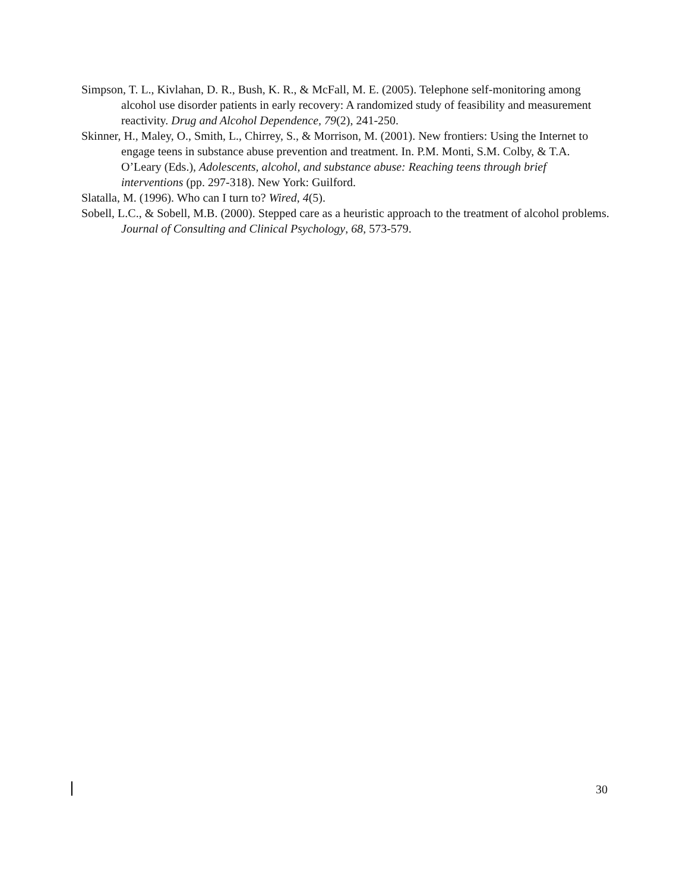Simpson, T. L., Kivlahan, D. R., Bush, K. R., & McFall, M. E. (2005). Telephone self-monitoring among alcohol use disorder patients in early recovery: A randomized study of feasibility and measurement reactivity. Drug and Alcohol Dependence, 79(2), 241-250.
Skinner, H., Maley, O., Smith, L., Chirrey, S., & Morrison, M. (2001). New frontiers: Using the Internet to engage teens in substance abuse prevention and treatment. In. P.M. Monti, S.M. Colby, & T.A. O’Leary (Eds.), Adolescents, alcohol, and substance abuse: Reaching teens through brief interventions (pp. 297-318). New York: Guilford.
Slatalla, M. (1996). Who can I turn to? Wired, 4(5).
Sobell, L.C., & Sobell, M.B. (2000). Stepped care as a heuristic approach to the treatment of alcohol problems. Journal of Consulting and Clinical Psychology, 68, 573-579.
30